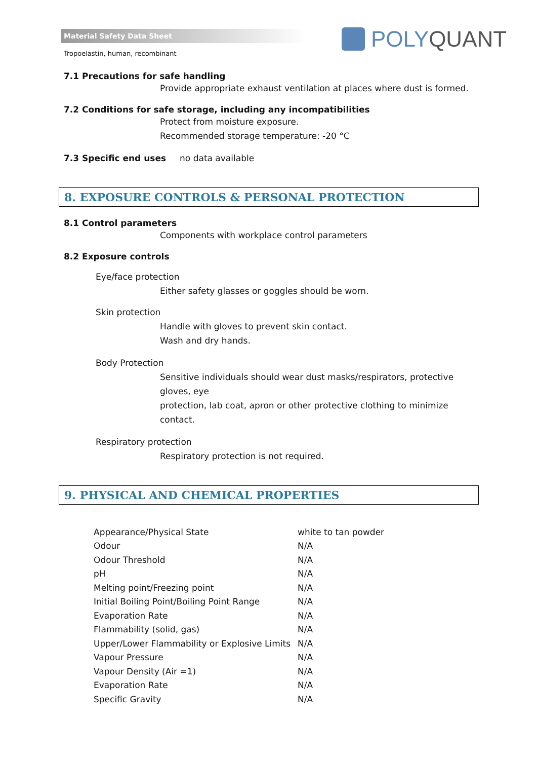Material Safety Data Sheet
Tropoelastin, human, recombinant
POLY QUANT
7.1 Precautions for safe handling
Provide appropriate exhaust ventilation at places where dust is formed.
7.2 Conditions for safe storage, including any incompatibilities
Protect from moisture exposure.
Recommended storage temperature: -20 °C
7.3 Specific end uses no data available
8. EXPOSURE CONTROLS & PERSONAL PROTECTION
8.1 Control parameters
Components with workplace control parameters
8.2 Exposure controls
Eye/face protection
Either safety glasses or goggles should be worn.
Skin protection
Handle with gloves to prevent skin contact.
Wash and dry hands.
Body Protection
Sensitive individuals should wear dust masks/respirators, protective gloves, eye
protection, lab coat, apron or other protective clothing to minimize contact.
Respiratory protection
Respiratory protection is not required.
9. PHYSICAL AND CHEMICAL PROPERTIES
| Appearance/Physical State | white to tan powder |
| Odour | N/A |
| Odour Threshold | N/A |
| pH | N/A |
| Melting point/Freezing point | N/A |
| Initial Boiling Point/Boiling Point Range | N/A |
| Evaporation Rate | N/A |
| Flammability (solid, gas) | N/A |
| Upper/Lower Flammability or Explosive Limits | N/A |
| Vapour Pressure | N/A |
| Vapour Density (Air =1) | N/A |
| Evaporation Rate | N/A |
| Specific Gravity | N/A |